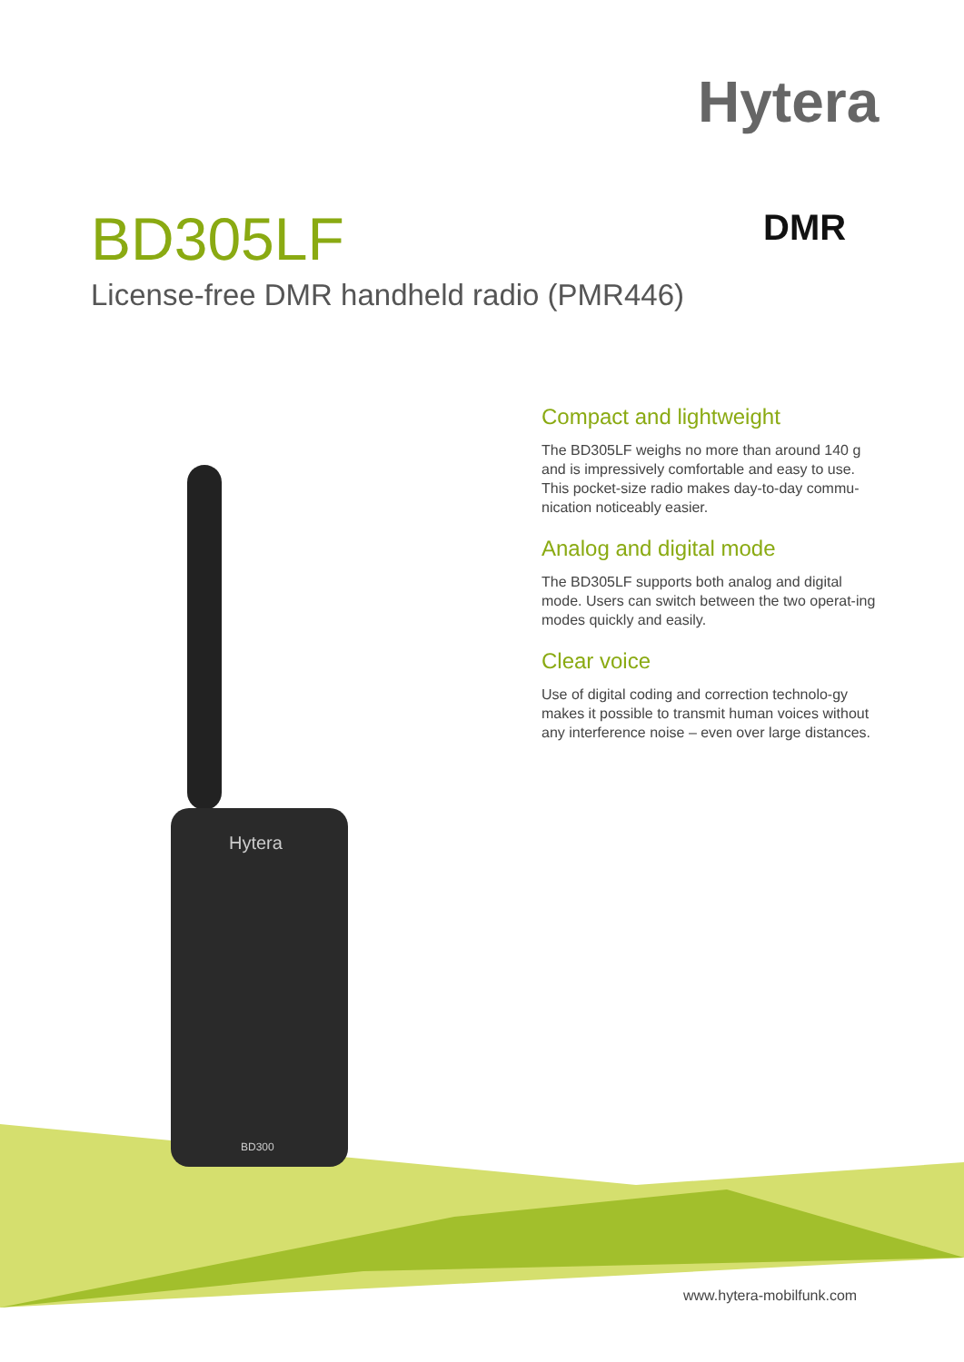Hytera
DMR
Hytera
BD300
BD305LF
License-free DMR handheld radio (PMR446)
Compact and lightweight
The BD305LF weighs no more than around 140 g and is impressively comfortable and easy to use. This pocket-size radio makes day-to-day commu-nication noticeably easier.
Analog and digital mode
The BD305LF supports both analog and digital mode. Users can switch between the two operat-ing modes quickly and easily.
Clear voice
Use of digital coding and correction technolo-gy makes it possible to transmit human voices without any interference noise – even over large distances.
www.hytera-mobilfunk.com